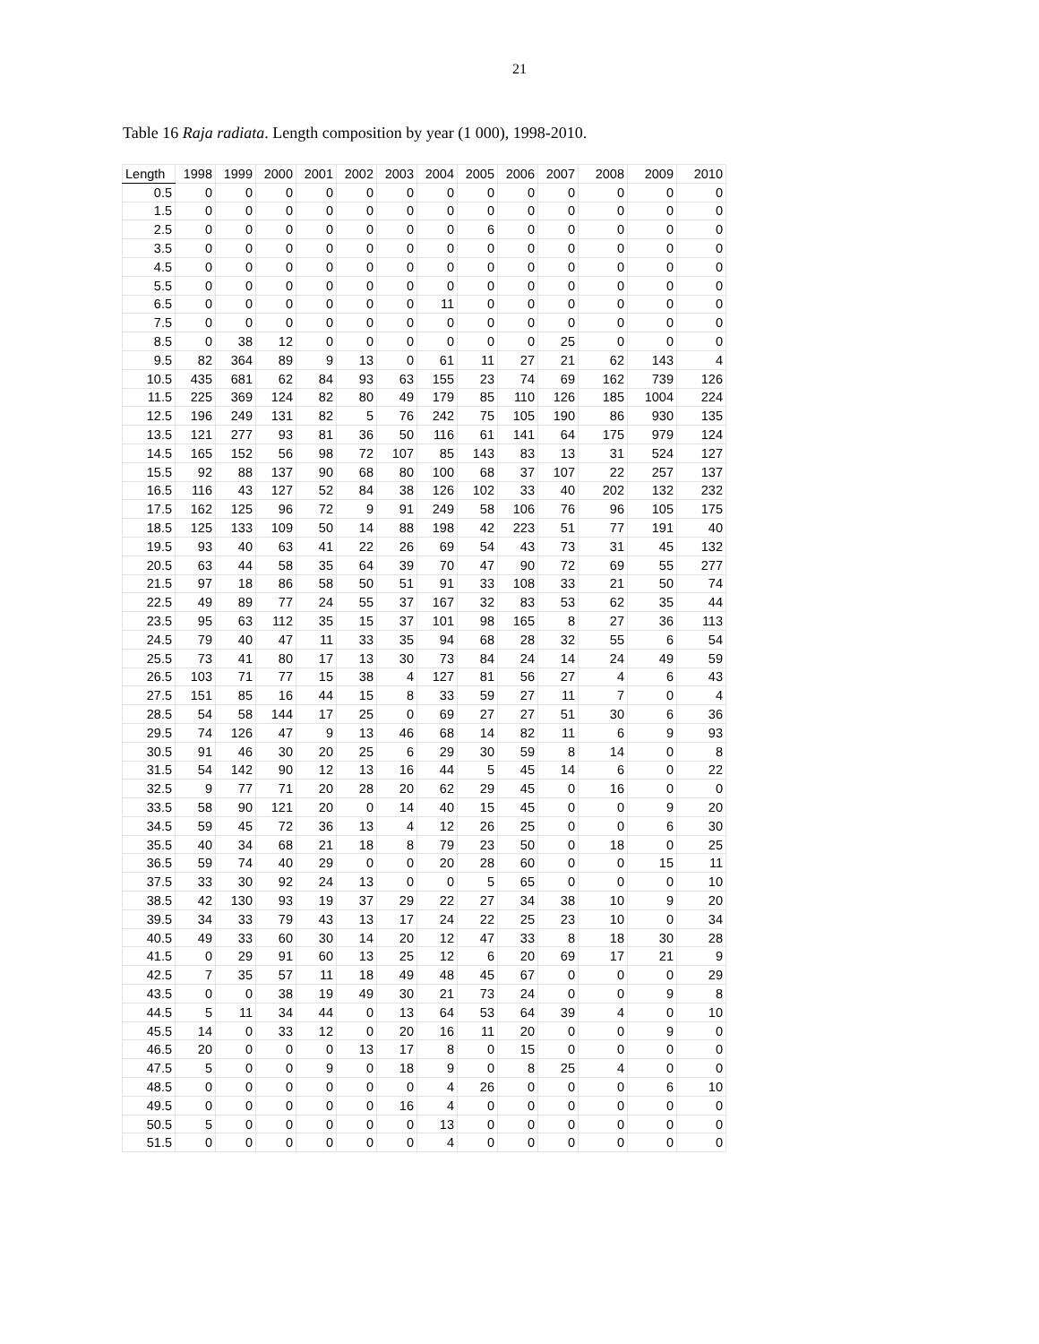21
Table 16 Raja radiata. Length composition by year (1 000), 1998-2010.
| Length | 1998 | 1999 | 2000 | 2001 | 2002 | 2003 | 2004 | 2005 | 2006 | 2007 | 2008 | 2009 | 2010 |
| --- | --- | --- | --- | --- | --- | --- | --- | --- | --- | --- | --- | --- | --- |
| 0.5 | 0 | 0 | 0 | 0 | 0 | 0 | 0 | 0 | 0 | 0 | 0 | 0 | 0 |
| 1.5 | 0 | 0 | 0 | 0 | 0 | 0 | 0 | 0 | 0 | 0 | 0 | 0 | 0 |
| 2.5 | 0 | 0 | 0 | 0 | 0 | 0 | 0 | 6 | 0 | 0 | 0 | 0 | 0 |
| 3.5 | 0 | 0 | 0 | 0 | 0 | 0 | 0 | 0 | 0 | 0 | 0 | 0 | 0 |
| 4.5 | 0 | 0 | 0 | 0 | 0 | 0 | 0 | 0 | 0 | 0 | 0 | 0 | 0 |
| 5.5 | 0 | 0 | 0 | 0 | 0 | 0 | 0 | 0 | 0 | 0 | 0 | 0 | 0 |
| 6.5 | 0 | 0 | 0 | 0 | 0 | 0 | 11 | 0 | 0 | 0 | 0 | 0 | 0 |
| 7.5 | 0 | 0 | 0 | 0 | 0 | 0 | 0 | 0 | 0 | 0 | 0 | 0 | 0 |
| 8.5 | 0 | 38 | 12 | 0 | 0 | 0 | 0 | 0 | 0 | 25 | 0 | 0 | 0 |
| 9.5 | 82 | 364 | 89 | 9 | 13 | 0 | 61 | 11 | 27 | 21 | 62 | 143 | 4 |
| 10.5 | 435 | 681 | 62 | 84 | 93 | 63 | 155 | 23 | 74 | 69 | 162 | 739 | 126 |
| 11.5 | 225 | 369 | 124 | 82 | 80 | 49 | 179 | 85 | 110 | 126 | 185 | 1004 | 224 |
| 12.5 | 196 | 249 | 131 | 82 | 5 | 76 | 242 | 75 | 105 | 190 | 86 | 930 | 135 |
| 13.5 | 121 | 277 | 93 | 81 | 36 | 50 | 116 | 61 | 141 | 64 | 175 | 979 | 124 |
| 14.5 | 165 | 152 | 56 | 98 | 72 | 107 | 85 | 143 | 83 | 13 | 31 | 524 | 127 |
| 15.5 | 92 | 88 | 137 | 90 | 68 | 80 | 100 | 68 | 37 | 107 | 22 | 257 | 137 |
| 16.5 | 116 | 43 | 127 | 52 | 84 | 38 | 126 | 102 | 33 | 40 | 202 | 132 | 232 |
| 17.5 | 162 | 125 | 96 | 72 | 9 | 91 | 249 | 58 | 106 | 76 | 96 | 105 | 175 |
| 18.5 | 125 | 133 | 109 | 50 | 14 | 88 | 198 | 42 | 223 | 51 | 77 | 191 | 40 |
| 19.5 | 93 | 40 | 63 | 41 | 22 | 26 | 69 | 54 | 43 | 73 | 31 | 45 | 132 |
| 20.5 | 63 | 44 | 58 | 35 | 64 | 39 | 70 | 47 | 90 | 72 | 69 | 55 | 277 |
| 21.5 | 97 | 18 | 86 | 58 | 50 | 51 | 91 | 33 | 108 | 33 | 21 | 50 | 74 |
| 22.5 | 49 | 89 | 77 | 24 | 55 | 37 | 167 | 32 | 83 | 53 | 62 | 35 | 44 |
| 23.5 | 95 | 63 | 112 | 35 | 15 | 37 | 101 | 98 | 165 | 8 | 27 | 36 | 113 |
| 24.5 | 79 | 40 | 47 | 11 | 33 | 35 | 94 | 68 | 28 | 32 | 55 | 6 | 54 |
| 25.5 | 73 | 41 | 80 | 17 | 13 | 30 | 73 | 84 | 24 | 14 | 24 | 49 | 59 |
| 26.5 | 103 | 71 | 77 | 15 | 38 | 4 | 127 | 81 | 56 | 27 | 4 | 6 | 43 |
| 27.5 | 151 | 85 | 16 | 44 | 15 | 8 | 33 | 59 | 27 | 11 | 7 | 0 | 4 |
| 28.5 | 54 | 58 | 144 | 17 | 25 | 0 | 69 | 27 | 27 | 51 | 30 | 6 | 36 |
| 29.5 | 74 | 126 | 47 | 9 | 13 | 46 | 68 | 14 | 82 | 11 | 6 | 9 | 93 |
| 30.5 | 91 | 46 | 30 | 20 | 25 | 6 | 29 | 30 | 59 | 8 | 14 | 0 | 8 |
| 31.5 | 54 | 142 | 90 | 12 | 13 | 16 | 44 | 5 | 45 | 14 | 6 | 0 | 22 |
| 32.5 | 9 | 77 | 71 | 20 | 28 | 20 | 62 | 29 | 45 | 0 | 16 | 0 | 0 |
| 33.5 | 58 | 90 | 121 | 20 | 0 | 14 | 40 | 15 | 45 | 0 | 0 | 9 | 20 |
| 34.5 | 59 | 45 | 72 | 36 | 13 | 4 | 12 | 26 | 25 | 0 | 0 | 6 | 30 |
| 35.5 | 40 | 34 | 68 | 21 | 18 | 8 | 79 | 23 | 50 | 0 | 18 | 0 | 25 |
| 36.5 | 59 | 74 | 40 | 29 | 0 | 0 | 20 | 28 | 60 | 0 | 0 | 15 | 11 |
| 37.5 | 33 | 30 | 92 | 24 | 13 | 0 | 0 | 5 | 65 | 0 | 0 | 0 | 10 |
| 38.5 | 42 | 130 | 93 | 19 | 37 | 29 | 22 | 27 | 34 | 38 | 10 | 9 | 20 |
| 39.5 | 34 | 33 | 79 | 43 | 13 | 17 | 24 | 22 | 25 | 23 | 10 | 0 | 34 |
| 40.5 | 49 | 33 | 60 | 30 | 14 | 20 | 12 | 47 | 33 | 8 | 18 | 30 | 28 |
| 41.5 | 0 | 29 | 91 | 60 | 13 | 25 | 12 | 6 | 20 | 69 | 17 | 21 | 9 |
| 42.5 | 7 | 35 | 57 | 11 | 18 | 49 | 48 | 45 | 67 | 0 | 0 | 0 | 29 |
| 43.5 | 0 | 0 | 38 | 19 | 49 | 30 | 21 | 73 | 24 | 0 | 0 | 9 | 8 |
| 44.5 | 5 | 11 | 34 | 44 | 0 | 13 | 64 | 53 | 64 | 39 | 4 | 0 | 10 |
| 45.5 | 14 | 0 | 33 | 12 | 0 | 20 | 16 | 11 | 20 | 0 | 0 | 9 | 0 |
| 46.5 | 20 | 0 | 0 | 0 | 13 | 17 | 8 | 0 | 15 | 0 | 0 | 0 | 0 |
| 47.5 | 5 | 0 | 0 | 9 | 0 | 18 | 9 | 0 | 8 | 25 | 4 | 0 | 0 |
| 48.5 | 0 | 0 | 0 | 0 | 0 | 0 | 4 | 26 | 0 | 0 | 0 | 6 | 10 |
| 49.5 | 0 | 0 | 0 | 0 | 0 | 16 | 4 | 0 | 0 | 0 | 0 | 0 | 0 |
| 50.5 | 5 | 0 | 0 | 0 | 0 | 0 | 13 | 0 | 0 | 0 | 0 | 0 | 0 |
| 51.5 | 0 | 0 | 0 | 0 | 0 | 0 | 4 | 0 | 0 | 0 | 0 | 0 | 0 |